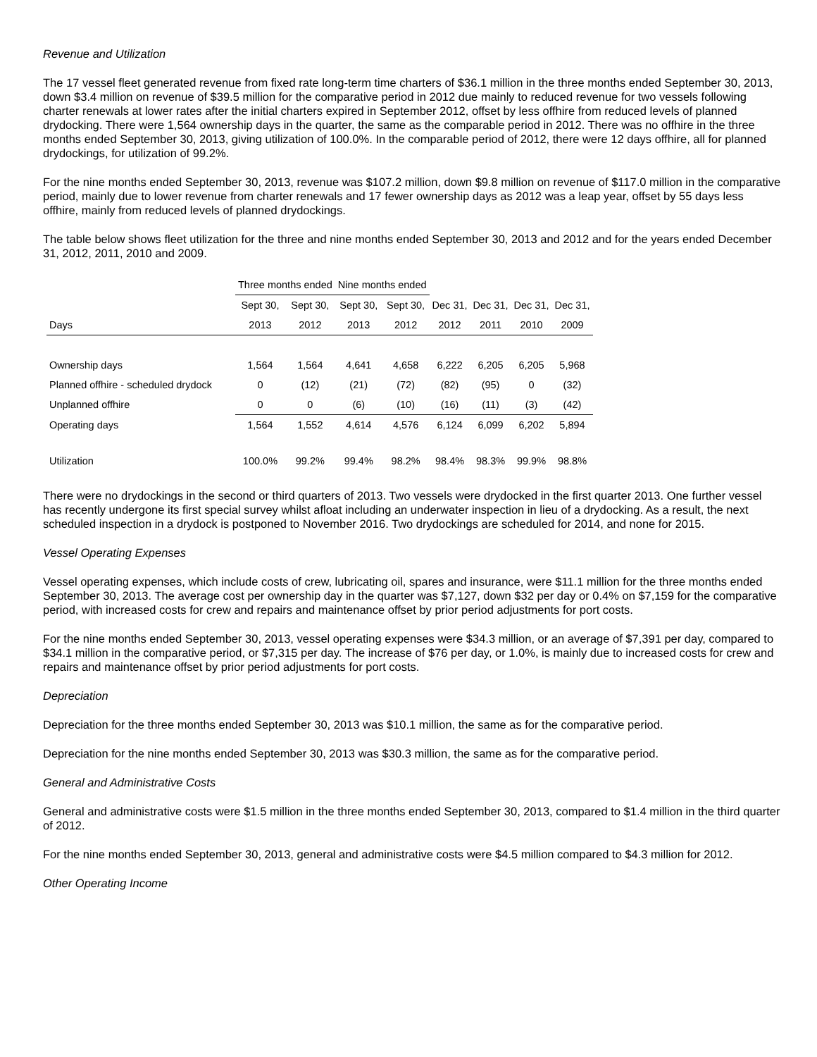Revenue and Utilization
The 17 vessel fleet generated revenue from fixed rate long-term time charters of $36.1 million in the three months ended September 30, 2013, down $3.4 million on revenue of $39.5 million for the comparative period in 2012 due mainly to reduced revenue for two vessels following charter renewals at lower rates after the initial charters expired in September 2012, offset by less offhire from reduced levels of planned drydocking. There were 1,564 ownership days in the quarter, the same as the comparable period in 2012. There was no offhire in the three months ended September 30, 2013, giving utilization of 100.0%. In the comparable period of 2012, there were 12 days offhire, all for planned drydockings, for utilization of 99.2%.
For the nine months ended September 30, 2013, revenue was $107.2 million, down $9.8 million on revenue of $117.0 million in the comparative period, mainly due to lower revenue from charter renewals and 17 fewer ownership days as 2012 was a leap year, offset by 55 days less offhire, mainly from reduced levels of planned drydockings.
The table below shows fleet utilization for the three and nine months ended September 30, 2013 and 2012 and for the years ended December 31, 2012, 2011, 2010 and 2009.
| | Three months ended | | Nine months ended | | | | | |
| --- | --- | --- | --- | --- | --- | --- | --- | --- |
| | Sept 30, | Sept 30, | Sept 30, | Sept 30, | Dec 31, | Dec 31, | Dec 31, | Dec 31, |
| Days | 2013 | 2012 | 2013 | 2012 | 2012 | 2011 | 2010 | 2009 |
| Ownership days | 1,564 | 1,564 | 4,641 | 4,658 | 6,222 | 6,205 | 6,205 | 5,968 |
| Planned offhire - scheduled drydock | 0 | (12) | (21) | (72) | (82) | (95) | 0 | (32) |
| Unplanned offhire | 0 | 0 | (6) | (10) | (16) | (11) | (3) | (42) |
| Operating days | 1,564 | 1,552 | 4,614 | 4,576 | 6,124 | 6,099 | 6,202 | 5,894 |
| Utilization | 100.0% | 99.2% | 99.4% | 98.2% | 98.4% | 98.3% | 99.9% | 98.8% |
There were no drydockings in the second or third quarters of 2013. Two vessels were drydocked in the first quarter 2013. One further vessel has recently undergone its first special survey whilst afloat including an underwater inspection in lieu of a drydocking. As a result, the next scheduled inspection in a drydock is postponed to November 2016. Two drydockings are scheduled for 2014, and none for 2015.
Vessel Operating Expenses
Vessel operating expenses, which include costs of crew, lubricating oil, spares and insurance, were $11.1 million for the three months ended September 30, 2013. The average cost per ownership day in the quarter was $7,127, down $32 per day or 0.4% on $7,159 for the comparative period, with increased costs for crew and repairs and maintenance offset by prior period adjustments for port costs.
For the nine months ended September 30, 2013, vessel operating expenses were $34.3 million, or an average of $7,391 per day, compared to $34.1 million in the comparative period, or $7,315 per day. The increase of $76 per day, or 1.0%, is mainly due to increased costs for crew and repairs and maintenance offset by prior period adjustments for port costs.
Depreciation
Depreciation for the three months ended September 30, 2013 was $10.1 million, the same as for the comparative period.
Depreciation for the nine months ended September 30, 2013 was $30.3 million, the same as for the comparative period.
General and Administrative Costs
General and administrative costs were $1.5 million in the three months ended September 30, 2013, compared to $1.4 million in the third quarter of 2012.
For the nine months ended September 30, 2013, general and administrative costs were $4.5 million compared to $4.3 million for 2012.
Other Operating Income